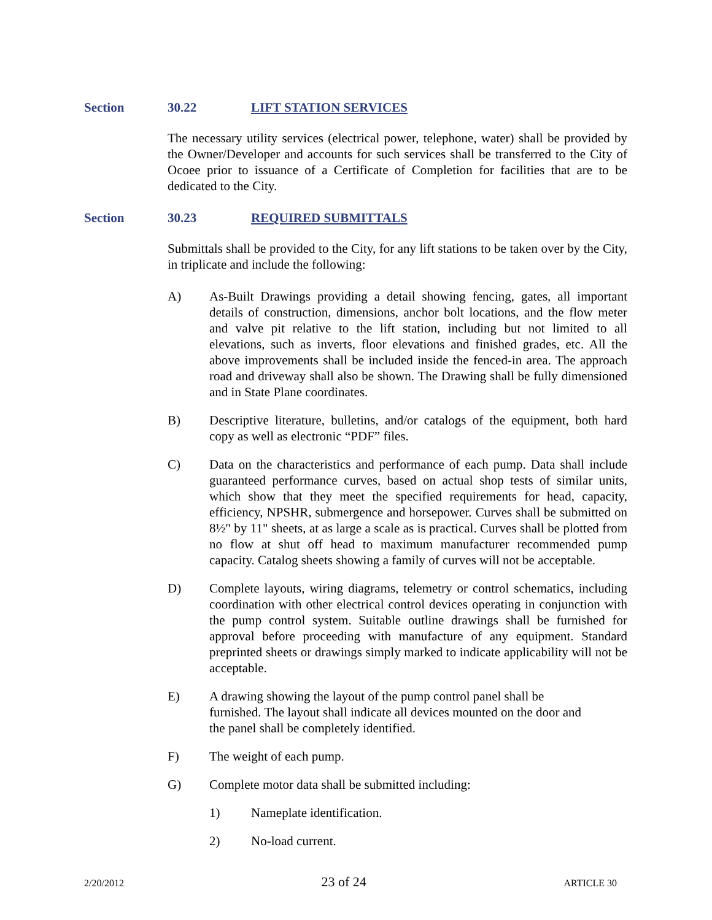Section 30.22 LIFT STATION SERVICES
The necessary utility services (electrical power, telephone, water) shall be provided by the Owner/Developer and accounts for such services shall be transferred to the City of Ocoee prior to issuance of a Certificate of Completion for facilities that are to be dedicated to the City.
Section 30.23 REQUIRED SUBMITTALS
Submittals shall be provided to the City, for any lift stations to be taken over by the City, in triplicate and include the following:
A) As-Built Drawings providing a detail showing fencing, gates, all important details of construction, dimensions, anchor bolt locations, and the flow meter and valve pit relative to the lift station, including but not limited to all elevations, such as inverts, floor elevations and finished grades, etc. All the above improvements shall be included inside the fenced-in area. The approach road and driveway shall also be shown. The Drawing shall be fully dimensioned and in State Plane coordinates.
B) Descriptive literature, bulletins, and/or catalogs of the equipment, both hard copy as well as electronic “PDF” files.
C) Data on the characteristics and performance of each pump. Data shall include guaranteed performance curves, based on actual shop tests of similar units, which show that they meet the specified requirements for head, capacity, efficiency, NPSHR, submergence and horsepower. Curves shall be submitted on 8½" by 11" sheets, at as large a scale as is practical. Curves shall be plotted from no flow at shut off head to maximum manufacturer recommended pump capacity. Catalog sheets showing a family of curves will not be acceptable.
D) Complete layouts, wiring diagrams, telemetry or control schematics, including coordination with other electrical control devices operating in conjunction with the pump control system. Suitable outline drawings shall be furnished for approval before proceeding with manufacture of any equipment. Standard preprinted sheets or drawings simply marked to indicate applicability will not be acceptable.
E) A drawing showing the layout of the pump control panel shall be
furnished. The layout shall indicate all devices mounted on the door and
the panel shall be completely identified.
F) The weight of each pump.
G) Complete motor data shall be submitted including:
1) Nameplate identification.
2) No-load current.
2/20/2012 23 of 24 ARTICLE 30